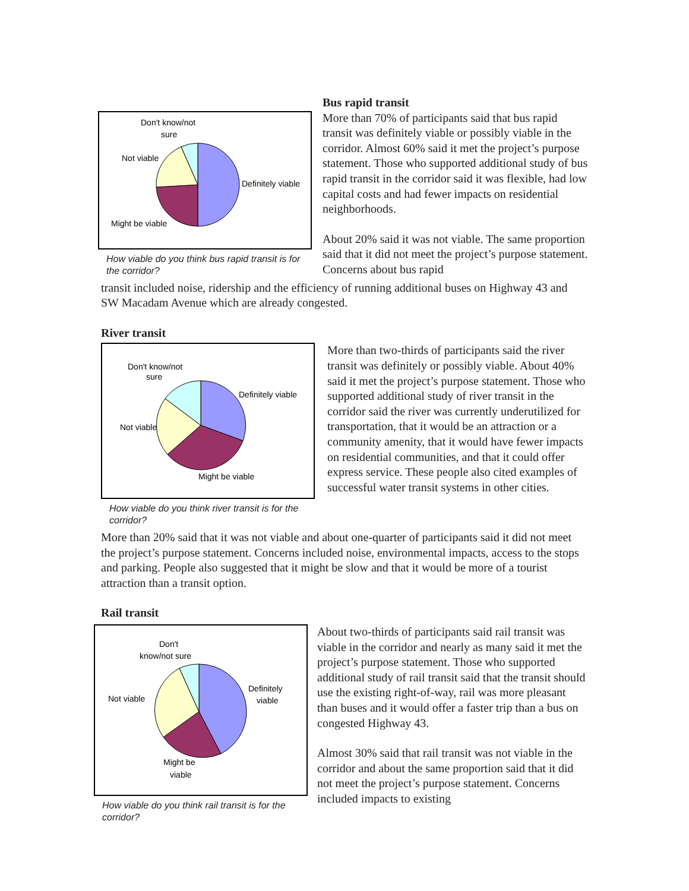Don't know/not
sure
Not viable
Definitely viable
Might be viable
How viable do you think bus rapid transit is for the corridor?
Bus rapid transit
More than 70% of participants said that bus rapid transit was definitely viable or possibly viable in the corridor. Almost 60% said it met the project’s purpose statement. Those who supported additional study of bus rapid transit in the corridor said it was flexible, had low capital costs and had fewer impacts on residential neighborhoods.
About 20% said it was not viable. The same proportion said that it did not meet the project’s purpose statement. Concerns about bus rapid
transit included noise, ridership and the efficiency of running additional buses on Highway 43 and SW Macadam Avenue which are already congested.
River transit
Don't know/not
sure
Not viable
Definitely viable
Might be viable
How viable do you think river transit is for the corridor?
More than two-thirds of participants said the river transit was definitely or possibly viable. About 40% said it met the project’s purpose statement. Those who supported additional study of river transit in the corridor said the river was currently underutilized for transportation, that it would be an attraction or a community amenity, that it would have fewer impacts on residential communities, and that it could offer express service. These people also cited examples of successful water transit systems in other cities.
More than 20% said that it was not viable and about one-quarter of participants said it did not meet the project’s purpose statement. Concerns included noise, environmental impacts, access to the stops and parking. People also suggested that it might be slow and that it would be more of a tourist attraction than a transit option.
Rail transit
Don't
know/not sure
Not viable
Definitely
viable
Might be
viable
How viable do you think rail transit is for the corridor?
About two-thirds of participants said rail transit was viable in the corridor and nearly as many said it met the project’s purpose statement. Those who supported additional study of rail transit said that the transit should use the existing right-of-way, rail was more pleasant than buses and it would offer a faster trip than a bus on congested Highway 43.
Almost 30% said that rail transit was not viable in the corridor and about the same proportion said that it did not meet the project’s purpose statement. Concerns included impacts to existing